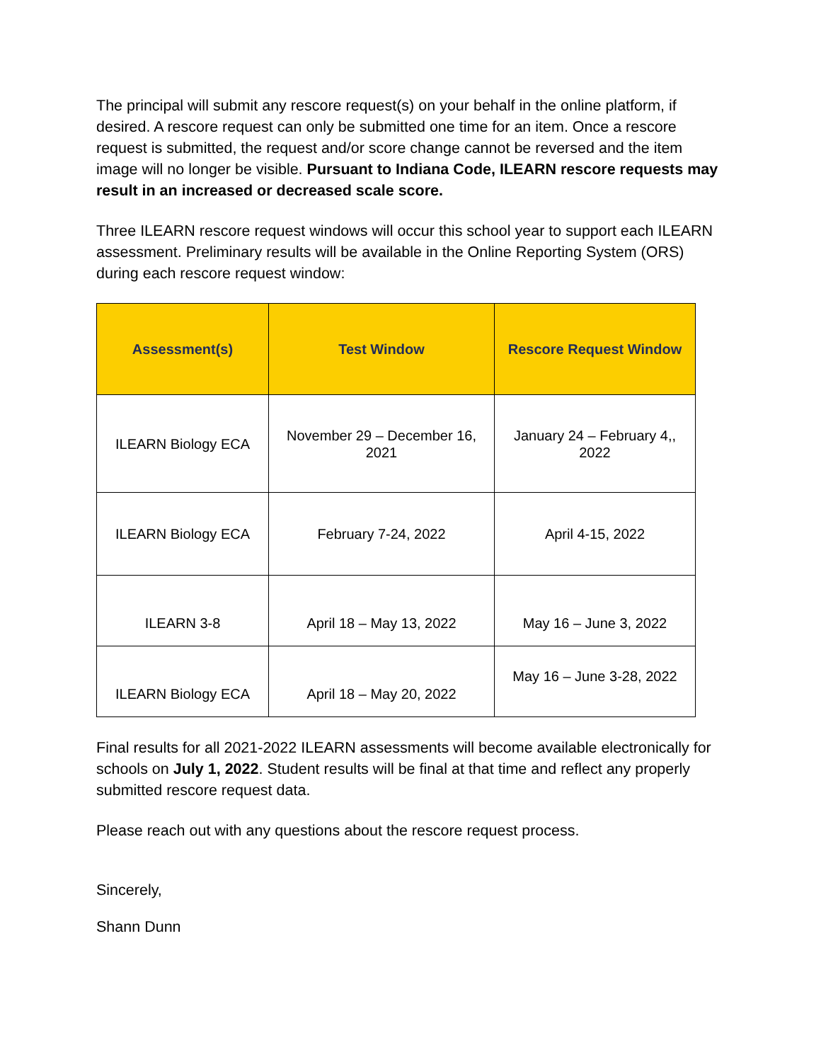The principal will submit any rescore request(s) on your behalf in the online platform, if desired. A rescore request can only be submitted one time for an item. Once a rescore request is submitted, the request and/or score change cannot be reversed and the item image will no longer be visible. Pursuant to Indiana Code, ILEARN rescore requests may result in an increased or decreased scale score.
Three ILEARN rescore request windows will occur this school year to support each ILEARN assessment. Preliminary results will be available in the Online Reporting System (ORS) during each rescore request window:
| Assessment(s) | Test Window | Rescore Request Window |
| --- | --- | --- |
| ILEARN Biology ECA | November 29 – December 16, 2021 | January 24 – February 4,, 2022 |
| ILEARN Biology ECA | February 7-24, 2022 | April 4-15, 2022 |
| ILEARN 3-8 | April 18 – May 13, 2022 | May 16 – June 3, 2022 |
| ILEARN Biology ECA | April 18 – May 20, 2022 | May 16 – June 3-28, 2022 |
Final results for all 2021-2022 ILEARN assessments will become available electronically for schools on July 1, 2022. Student results will be final at that time and reflect any properly submitted rescore request data.
Please reach out with any questions about the rescore request process.
Sincerely,
Shann Dunn